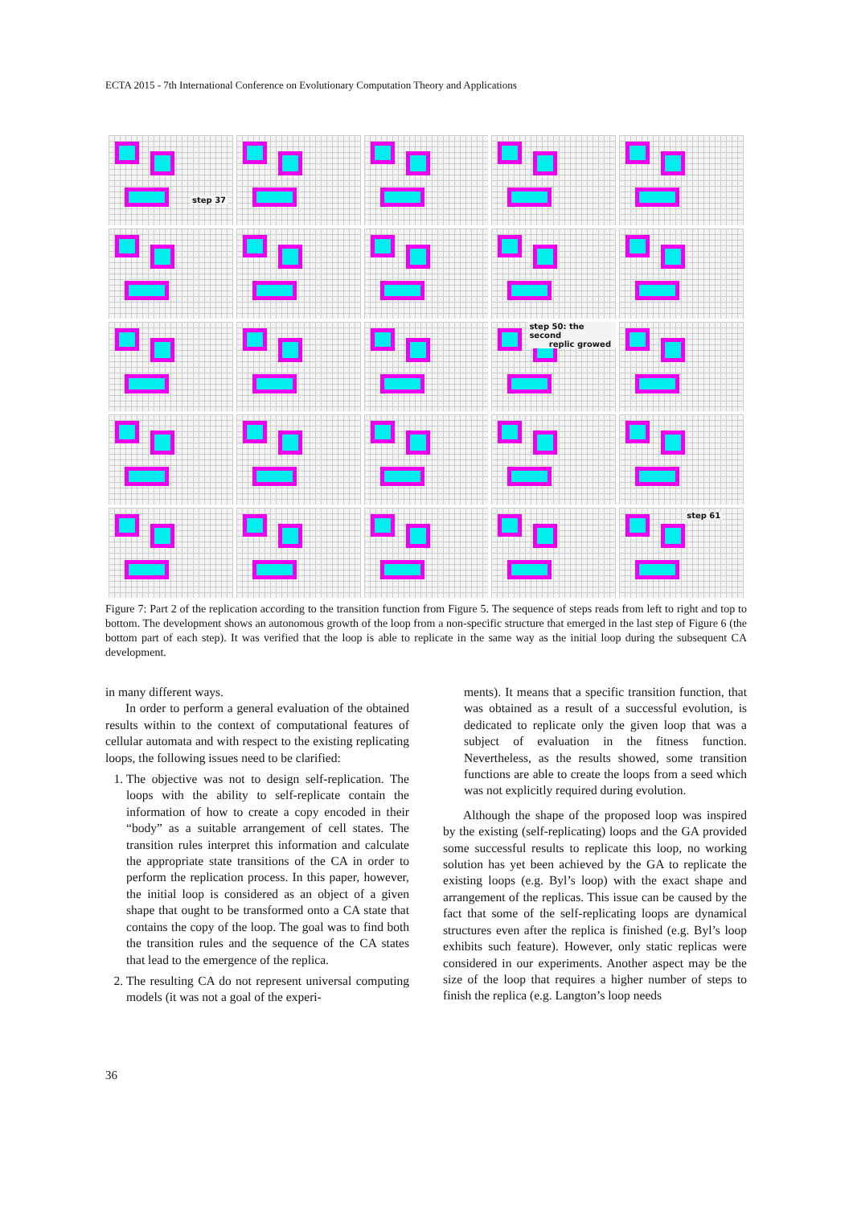ECTA 2015 - 7th International Conference on Evolutionary Computation Theory and Applications
step 37
step 50: the second
replic growed
step 61
Figure 7: Part 2 of the replication according to the transition function from Figure 5. The sequence of steps reads from left to right and top to bottom. The development shows an autonomous growth of the loop from a non-specific structure that emerged in the last step of Figure 6 (the bottom part of each step). It was verified that the loop is able to replicate in the same way as the initial loop during the subsequent CA development.
in many different ways.
In order to perform a general evaluation of the obtained results within to the context of computational features of cellular automata and with respect to the existing replicating loops, the following issues need to be clarified:
1. The objective was not to design self-replication. The loops with the ability to self-replicate contain the information of how to create a copy encoded in their “body” as a suitable arrangement of cell states. The transition rules interpret this information and calculate the appropriate state transitions of the CA in order to perform the replication process. In this paper, however, the initial loop is considered as an object of a given shape that ought to be transformed onto a CA state that contains the copy of the loop. The goal was to find both the transition rules and the sequence of the CA states that lead to the emergence of the replica.
2. The resulting CA do not represent universal computing models (it was not a goal of the experi-
ments). It means that a specific transition function, that was obtained as a result of a successful evolution, is dedicated to replicate only the given loop that was a subject of evaluation in the fitness function. Nevertheless, as the results showed, some transition functions are able to create the loops from a seed which was not explicitly required during evolution.
Although the shape of the proposed loop was inspired by the existing (self-replicating) loops and the GA provided some successful results to replicate this loop, no working solution has yet been achieved by the GA to replicate the existing loops (e.g. Byl’s loop) with the exact shape and arrangement of the replicas. This issue can be caused by the fact that some of the self-replicating loops are dynamical structures even after the replica is finished (e.g. Byl’s loop exhibits such feature). However, only static replicas were considered in our experiments. Another aspect may be the size of the loop that requires a higher number of steps to finish the replica (e.g. Langton’s loop needs
36